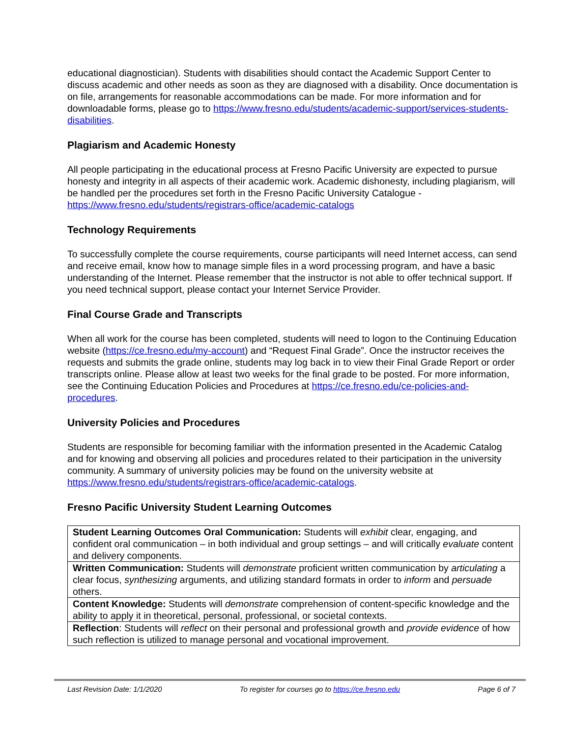educational diagnostician). Students with disabilities should contact the Academic Support Center to discuss academic and other needs as soon as they are diagnosed with a disability. Once documentation is on file, arrangements for reasonable accommodations can be made. For more information and for downloadable forms, please go to https://www.fresno.edu/students/academic-support/services-students-disabilities.
Plagiarism and Academic Honesty
All people participating in the educational process at Fresno Pacific University are expected to pursue honesty and integrity in all aspects of their academic work. Academic dishonesty, including plagiarism, will be handled per the procedures set forth in the Fresno Pacific University Catalogue - https://www.fresno.edu/students/registrars-office/academic-catalogs
Technology Requirements
To successfully complete the course requirements, course participants will need Internet access, can send and receive email, know how to manage simple files in a word processing program, and have a basic understanding of the Internet. Please remember that the instructor is not able to offer technical support. If you need technical support, please contact your Internet Service Provider.
Final Course Grade and Transcripts
When all work for the course has been completed, students will need to logon to the Continuing Education website (https://ce.fresno.edu/my-account) and “Request Final Grade”. Once the instructor receives the requests and submits the grade online, students may log back in to view their Final Grade Report or order transcripts online. Please allow at least two weeks for the final grade to be posted. For more information, see the Continuing Education Policies and Procedures at https://ce.fresno.edu/ce-policies-and-procedures.
University Policies and Procedures
Students are responsible for becoming familiar with the information presented in the Academic Catalog and for knowing and observing all policies and procedures related to their participation in the university community. A summary of university policies may be found on the university website at https://www.fresno.edu/students/registrars-office/academic-catalogs.
Fresno Pacific University Student Learning Outcomes
| Student Learning Outcomes Oral Communication: Students will exhibit clear, engaging, and confident oral communication – in both individual and group settings – and will critically evaluate content and delivery components. |
| Written Communication: Students will demonstrate proficient written communication by articulating a clear focus, synthesizing arguments, and utilizing standard formats in order to inform and persuade others. |
| Content Knowledge: Students will demonstrate comprehension of content-specific knowledge and the ability to apply it in theoretical, personal, professional, or societal contexts. |
| Reflection : Students will reflect on their personal and professional growth and provide evidence of how such reflection is utilized to manage personal and vocational improvement. |
Last Revision Date: 1/1/2020 To register for courses go to https://ce.fresno.edu Page 6 of 7